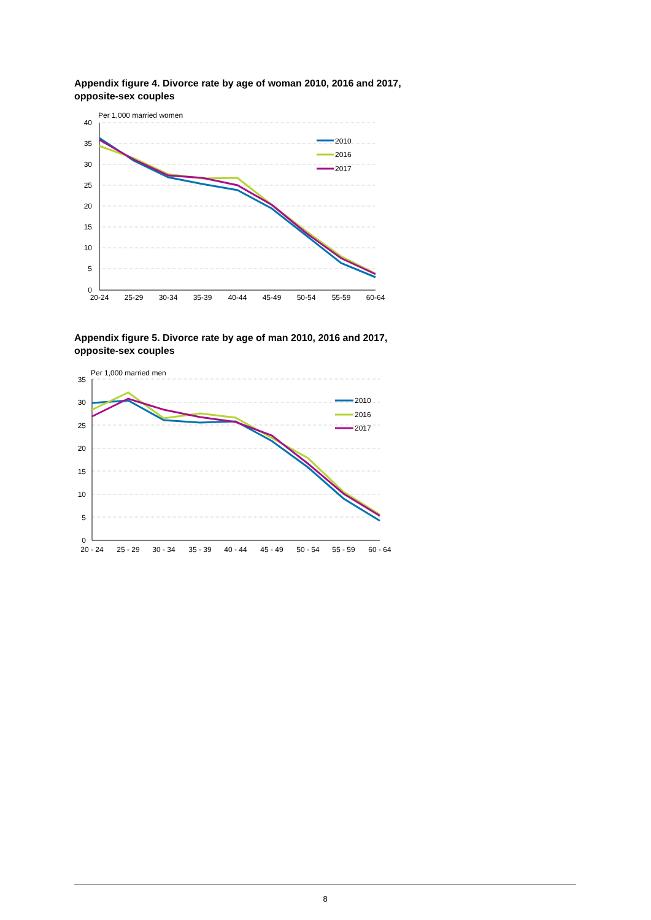Appendix figure 4. Divorce rate by age of woman 2010, 2016 and 2017, opposite-sex couples
Per 1,000 married women
40
35
30
25
20
15
10
5
0
20-24
25-29
30-34
35-39
40-44
45-49
50-54
55-59
60-64
2010
2016
2017
Appendix figure 5. Divorce rate by age of man 2010, 2016 and 2017, opposite-sex couples
Per 1,000 married men
35
30
25
20
15
10
5
0
20 - 24
25 - 29
30 - 34
35 - 39
40 - 44
45 - 49
50 - 54
55 - 59
60 - 64
2010
2016
2017
8